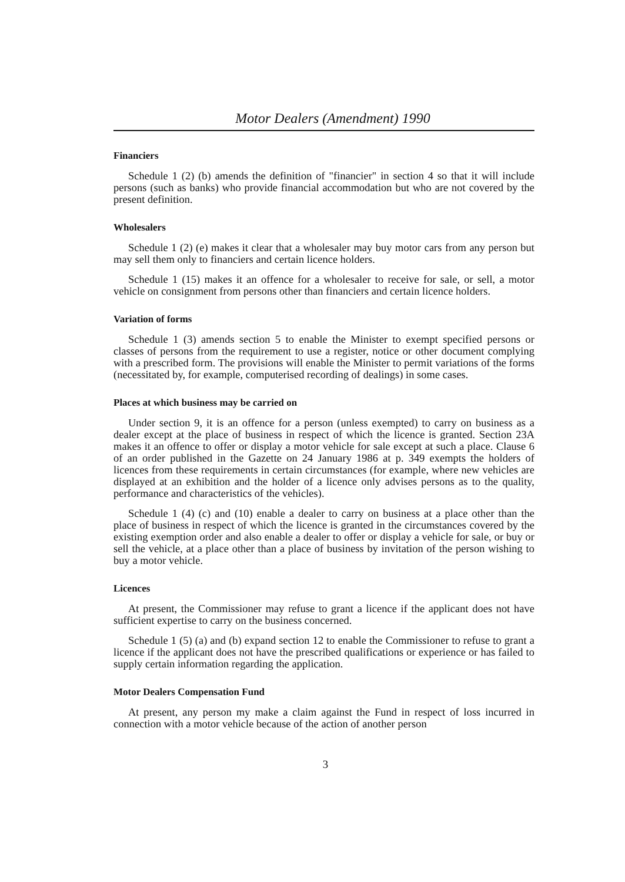Motor Dealers (Amendment) 1990
Financiers
Schedule 1 (2) (b) amends the definition of "financier" in section 4 so that it will include persons (such as banks) who provide financial accommodation but who are not covered by the present definition.
Wholesalers
Schedule 1 (2) (e) makes it clear that a wholesaler may buy motor cars from any person but may sell them only to financiers and certain licence holders.
Schedule 1 (15) makes it an offence for a wholesaler to receive for sale, or sell, a motor vehicle on consignment from persons other than financiers and certain licence holders.
Variation of forms
Schedule 1 (3) amends section 5 to enable the Minister to exempt specified persons or classes of persons from the requirement to use a register, notice or other document complying with a prescribed form. The provisions will enable the Minister to permit variations of the forms (necessitated by, for example, computerised recording of dealings) in some cases.
Places at which business may be carried on
Under section 9, it is an offence for a person (unless exempted) to carry on business as a dealer except at the place of business in respect of which the licence is granted. Section 23A makes it an offence to offer or display a motor vehicle for sale except at such a place. Clause 6 of an order published in the Gazette on 24 January 1986 at p. 349 exempts the holders of licences from these requirements in certain circumstances (for example, where new vehicles are displayed at an exhibition and the holder of a licence only advises persons as to the quality, performance and characteristics of the vehicles).
Schedule 1 (4) (c) and (10) enable a dealer to carry on business at a place other than the place of business in respect of which the licence is granted in the circumstances covered by the existing exemption order and also enable a dealer to offer or display a vehicle for sale, or buy or sell the vehicle, at a place other than a place of business by invitation of the person wishing to buy a motor vehicle.
Licences
At present, the Commissioner may refuse to grant a licence if the applicant does not have sufficient expertise to carry on the business concerned.
Schedule 1 (5) (a) and (b) expand section 12 to enable the Commissioner to refuse to grant a licence if the applicant does not have the prescribed qualifications or experience or has failed to supply certain information regarding the application.
Motor Dealers Compensation Fund
At present, any person my make a claim against the Fund in respect of loss incurred in connection with a motor vehicle because of the action of another person
3